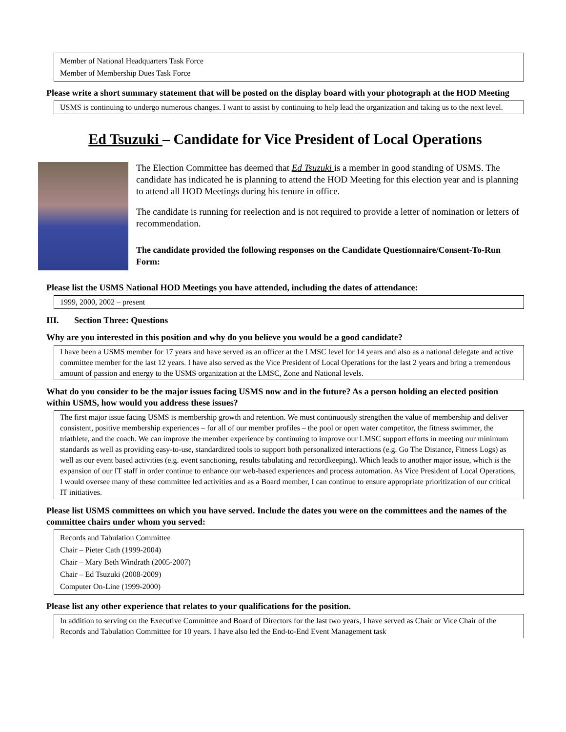Member of National Headquarters Task Force
Member of Membership Dues Task Force
Please write a short summary statement that will be posted on the display board with your photograph at the HOD Meeting
USMS is continuing to undergo numerous changes. I want to assist by continuing to help lead the organization and taking us to the next level.
Ed Tsuzuki – Candidate for Vice President of Local Operations
The Election Committee has deemed that Ed Tsuzuki is a member in good standing of USMS. The candidate has indicated he is planning to attend the HOD Meeting for this election year and is planning to attend all HOD Meetings during his tenure in office.
The candidate is running for reelection and is not required to provide a letter of nomination or letters of recommendation.
The candidate provided the following responses on the Candidate Questionnaire/Consent-To-Run Form:
Please list the USMS National HOD Meetings you have attended, including the dates of attendance:
1999, 2000, 2002 – present
III. Section Three: Questions
Why are you interested in this position and why do you believe you would be a good candidate?
I have been a USMS member for 17 years and have served as an officer at the LMSC level for 14 years and also as a national delegate and active committee member for the last 12 years. I have also served as the Vice President of Local Operations for the last 2 years and bring a tremendous amount of passion and energy to the USMS organization at the LMSC, Zone and National levels.
What do you consider to be the major issues facing USMS now and in the future? As a person holding an elected position within USMS, how would you address these issues?
The first major issue facing USMS is membership growth and retention. We must continuously strengthen the value of membership and deliver consistent, positive membership experiences – for all of our member profiles – the pool or open water competitor, the fitness swimmer, the triathlete, and the coach. We can improve the member experience by continuing to improve our LMSC support efforts in meeting our minimum standards as well as providing easy-to-use, standardized tools to support both personalized interactions (e.g. Go The Distance, Fitness Logs) as well as our event based activities (e.g. event sanctioning, results tabulating and recordkeeping). Which leads to another major issue, which is the expansion of our IT staff in order continue to enhance our web-based experiences and process automation. As Vice President of Local Operations, I would oversee many of these committee led activities and as a Board member, I can continue to ensure appropriate prioritization of our critical IT initiatives.
Please list USMS committees on which you have served. Include the dates you were on the committees and the names of the committee chairs under whom you served:
Records and Tabulation Committee
Chair – Pieter Cath (1999-2004)
Chair – Mary Beth Windrath (2005-2007)
Chair – Ed Tsuzuki (2008-2009)
Computer On-Line (1999-2000)
Please list any other experience that relates to your qualifications for the position.
In addition to serving on the Executive Committee and Board of Directors for the last two years, I have served as Chair or Vice Chair of the Records and Tabulation Committee for 10 years. I have also led the End-to-End Event Management task